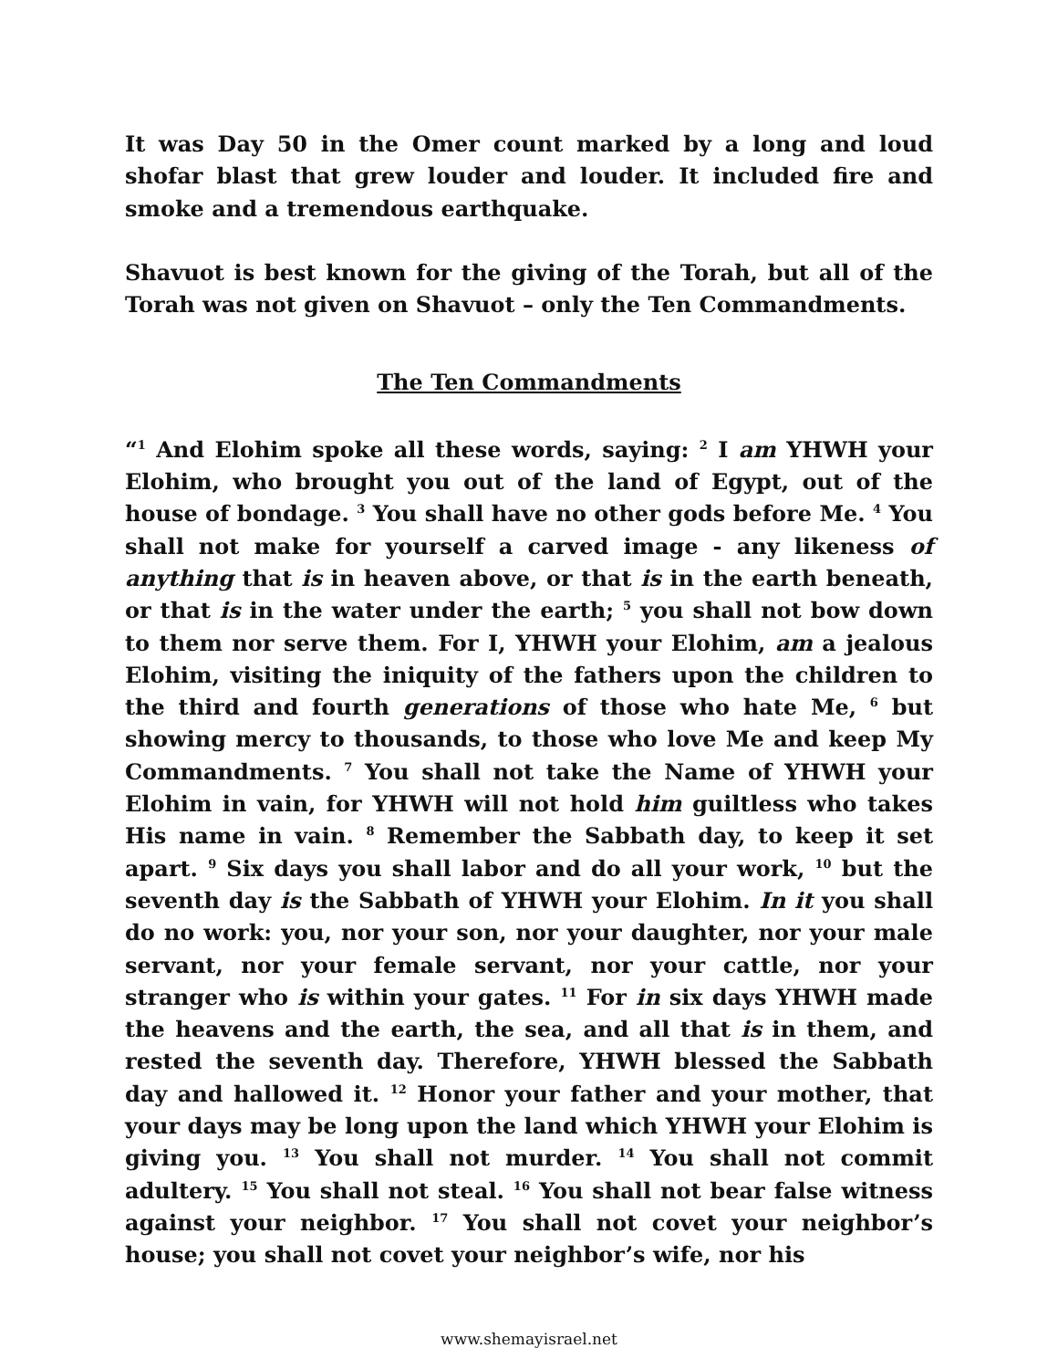It was Day 50 in the Omer count marked by a long and loud shofar blast that grew louder and louder. It included fire and smoke and a tremendous earthquake.
Shavuot is best known for the giving of the Torah, but all of the Torah was not given on Shavuot – only the Ten Commandments.
The Ten Commandments
“<sup>1</sup> And Elohim spoke all these words, saying: <sup>2</sup> I am YHWH your Elohim, who brought you out of the land of Egypt, out of the house of bondage. <sup>3</sup> You shall have no other gods before Me. <sup>4</sup> You shall not make for yourself a carved image - any likeness of anything that is in heaven above, or that is in the earth beneath, or that is in the water under the earth; <sup>5</sup> you shall not bow down to them nor serve them. For I, YHWH your Elohim, am a jealous Elohim, visiting the iniquity of the fathers upon the children to the third and fourth generations of those who hate Me, <sup>6</sup> but showing mercy to thousands, to those who love Me and keep My Commandments. <sup>7</sup> You shall not take the Name of YHWH your Elohim in vain, for YHWH will not hold him guiltless who takes His name in vain. <sup>8</sup> Remember the Sabbath day, to keep it set apart. <sup>9</sup> Six days you shall labor and do all your work, <sup>10</sup> but the seventh day is the Sabbath of YHWH your Elohim. In it you shall do no work: you, nor your son, nor your daughter, nor your male servant, nor your female servant, nor your cattle, nor your stranger who is within your gates. <sup>11</sup> For in six days YHWH made the heavens and the earth, the sea, and all that is in them, and rested the seventh day. Therefore, YHWH blessed the Sabbath day and hallowed it. <sup>12</sup> Honor your father and your mother, that your days may be long upon the land which YHWH your Elohim is giving you. <sup>13</sup> You shall not murder. <sup>14</sup> You shall not commit adultery. <sup>15</sup> You shall not steal. <sup>16</sup> You shall not bear false witness against your neighbor. <sup>17</sup> You shall not covet your neighbor’s house; you shall not covet your neighbor’s wife, nor his
www.shemayisrael.net